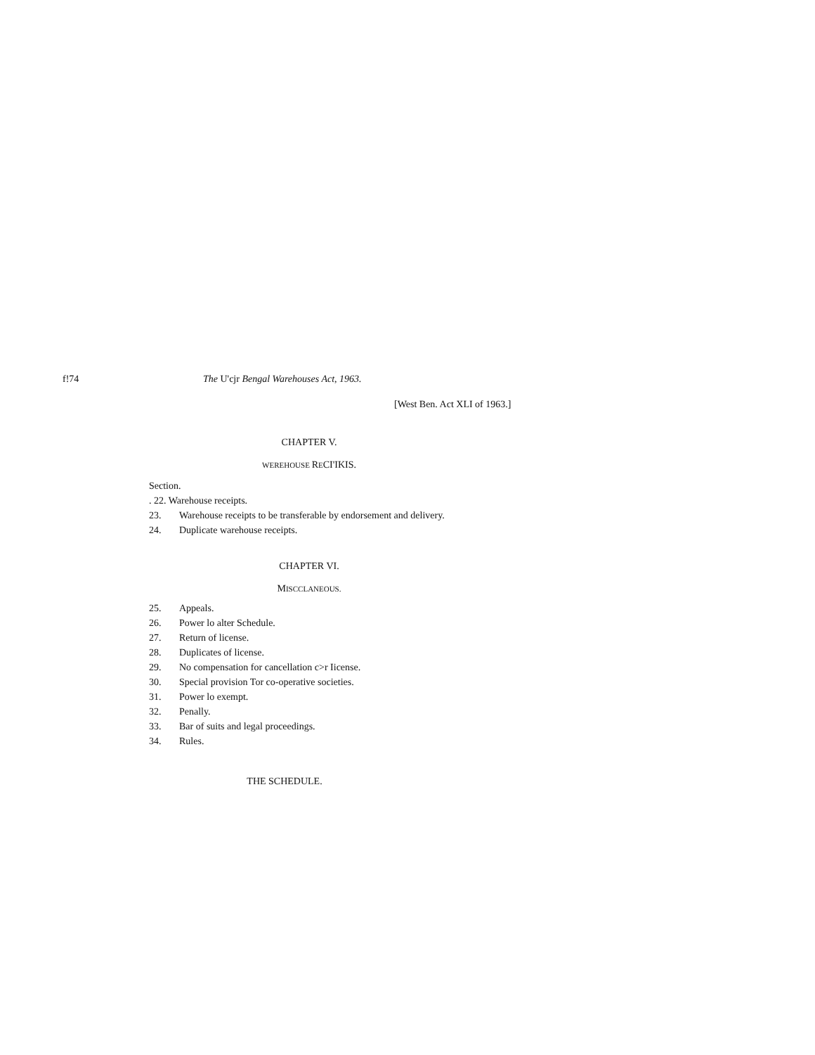f!74 The U'cjr Bengal Warehouses Act, 1963.
[West Ben. Act XLI of 1963.]
CHAPTER V.
WEREHOUSE RECI'IKIS.
Section.
. 22. Warehouse receipts.
23. Warehouse receipts to be transferable by endorsement and delivery.
24. Duplicate warehouse receipts.
CHAPTER VI.
MISCCLANEOUS.
25. Appeals.
26. Power lo alter Schedule.
27. Return of license.
28. Duplicates of license.
29. No compensation for cancellation c>r Iicense.
30. Special provision Tor co-operative societies.
31. Power lo exempt.
32. Penally.
33. Bar of suits and legal proceedings.
34. Rules.
THE SCHEDULE.